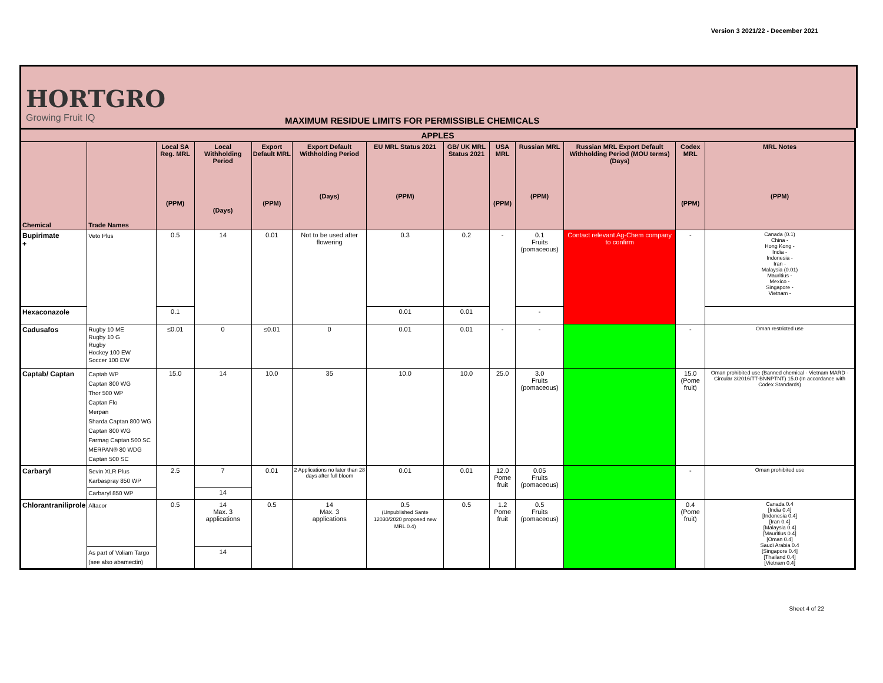Version 3 2021/22 - December 2021
HORTGRO
Growing Fruit IQ
MAXIMUM RESIDUE LIMITS FOR PERMISSIBLE CHEMICALS
| APPLES | | | | | | | | | | | | |
| --- | --- | --- | --- | --- | --- | --- | --- | --- | --- | --- | --- | --- |
| Chemical | Trade Names | Local SA Reg. MRL (PPM) | Local Withholding Period (Days) | Export Default MRL (PPM) | Export Default Withholding Period (Days) | EU MRL Status 2021 (PPM) | GB/ UK MRL Status 2021 | USA MRL (PPM) | Russian MRL (PPM) | Russian MRL Export Default Withholding Period (MOU terms) (Days) | Codex MRL (PPM) | MRL Notes (PPM) |
| Bupirimate + | Veto Plus | 0.5 | 14 | 0.01 | Not to be used after flowering | 0.3 | 0.2 | - | 0.1 Fruits (pomaceous) | Contact relevant Ag-Chem company to confirm | - | Canada (0.1) China - Hong Kong - India - Indonesia - Iran - Malaysia (0.01) Mauritius - Mexico - Singapore - Vietnam - |
| Hexaconazole | | 0.1 | | | | 0.01 | 0.01 | | - | | | |
| Cadusafos | Rugby 10 ME Rugby 10 G Rugby Hockey 100 EW Soccer 100 EW | ≤0.01 | 0 | ≤0.01 | 0 | 0.01 | 0.01 | - | - | | - | Oman restricted use |
| Captab/ Captan | Captab WP Captan 800 WG Thor 500 WP Captan Flo Merpan Sharda Captan 800 WG Captan 800 WG Farmag Captan 500 SC MERPAN® 80 WDG Captan 500 SC | 15.0 | 14 | 10.0 | 35 | 10.0 | 10.0 | 25.0 | 3.0 Fruits (pomaceous) | | 15.0 (Pome fruit) | Oman prohibited use (Banned chemical - Vietnam MARD - Circular 3/2016/TT-BNNPTNT) 15.0 (In accordance with Codex Standards) |
| Carbaryl | Sevin XLR Plus Karbaspray 850 WP | 2.5 | 7 | 0.01 | 2 Applications no later than 28 days after full bloom | 0.01 | 0.01 | 12.0 Pome fruit | 0.05 Fruits (pomaceous) | | - | Oman prohibited use |
| | Carbaryl 850 WP | | 14 | | | | | | | | | |
| Chlorantraniliprole | Altacor | 0.5 | 14 Max. 3 applications | 0.5 | 14 Max. 3 applications | 0.5 (Unpublished Sante 12030/2020 proposed new MRL 0.4) | 0.5 | 1.2 Pome fruit | 0.5 Fruits (pomaceous) | | 0.4 (Pome fruit) | Canada 0.4 [India 0.4] [Indonesia 0.4] [Iran 0.4] [Malaysia 0.4] [Mauritius 0.4] [Oman 0.4] Saudi Arabia 0.4 [Singapore 0.4] [Thailand 0.4] [Vietnam 0.4] |
| | As part of Voliam Targo (see also abamectin) | | 14 | | | | | | | | | |
Sheet 4 of 22